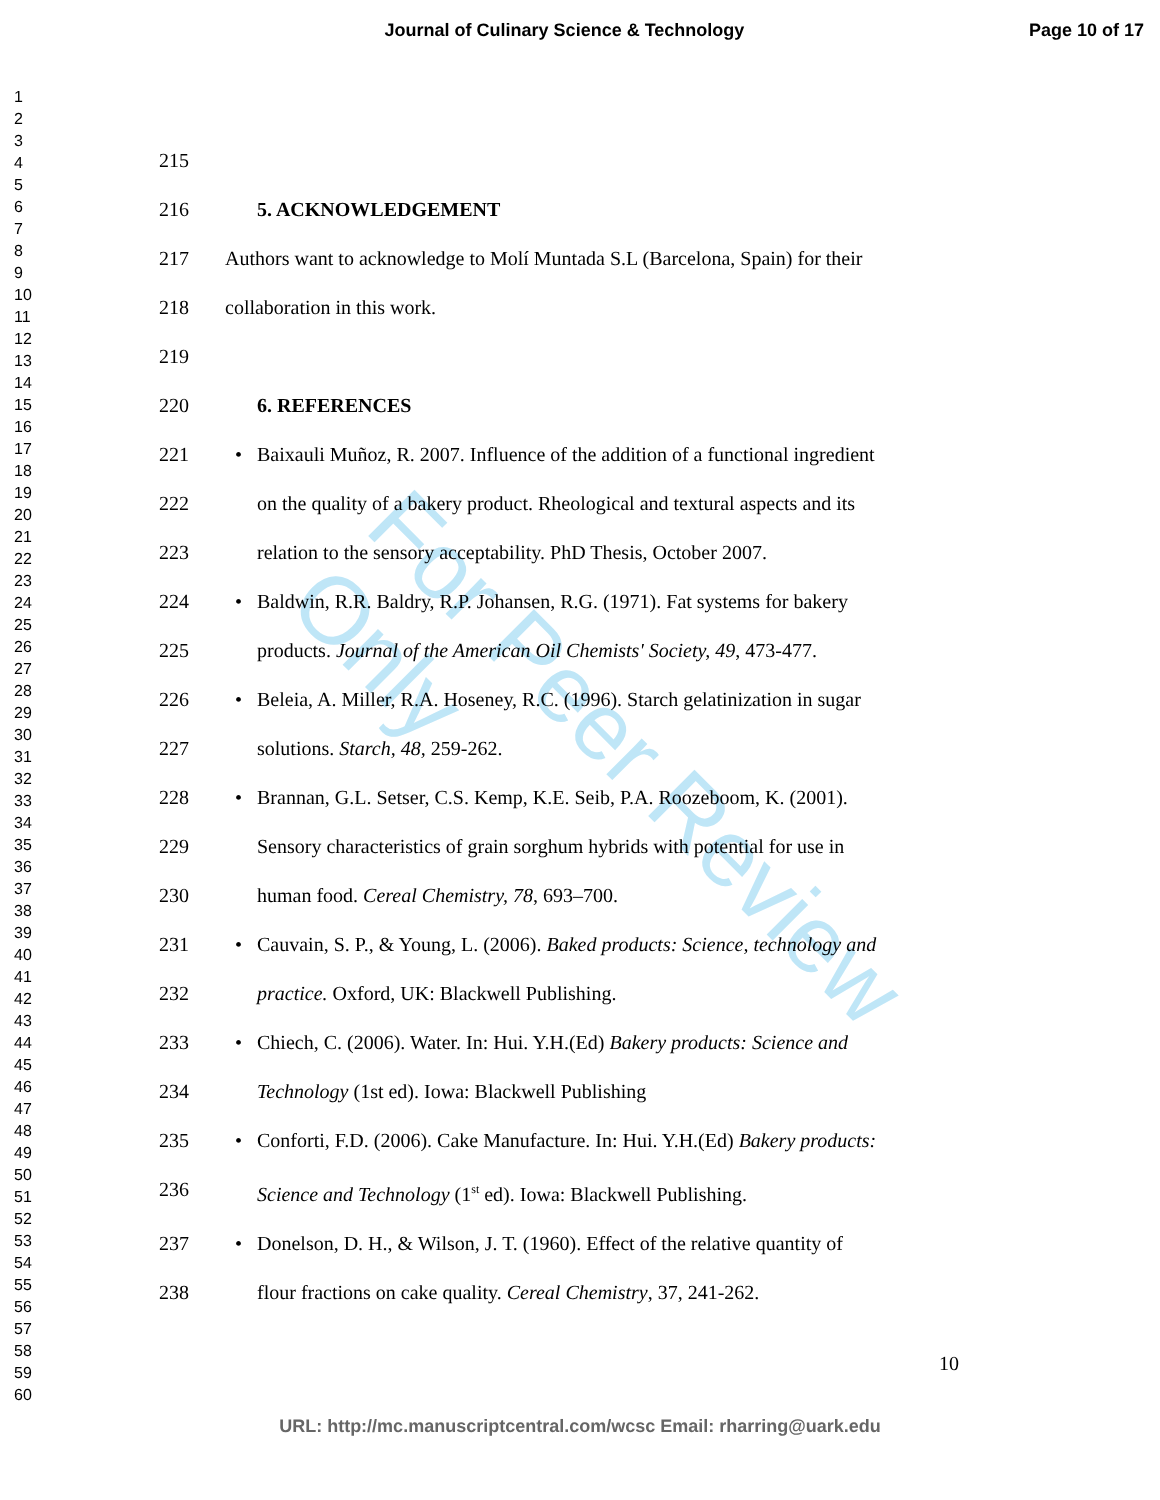Journal of Culinary Science & Technology
Page 10 of 17
1
2
3
4
5
6
7
8
9
10
11
12
13
14
15
16
17
18
19
20
21
22
23
24
25
26
27
28
29
30
31
32
33
34
35
36
37
38
39
40
41
42
43
44
45
46
47
48
49
50
51
52
53
54
55
56
57
58
59
60
215
216 5. ACKNOWLEDGEMENT
217 Authors want to acknowledge to Molí Muntada S.L (Barcelona, Spain) for their
218 collaboration in this work.
219
220 6. REFERENCES
221 • Baixauli Muñoz, R. 2007. Influence of the addition of a functional ingredient
222 on the quality of a bakery product. Rheological and textural aspects and its
223 relation to the sensory acceptability. PhD Thesis, October 2007.
224 • Baldwin, R.R. Baldry, R.P. Johansen, R.G. (1971). Fat systems for bakery
225 products. Journal of the American Oil Chemists' Society, 49, 473-477.
226 • Beleia, A. Miller, R.A. Hoseney, R.C. (1996). Starch gelatinization in sugar
227 solutions. Starch, 48, 259-262.
228 • Brannan, G.L. Setser, C.S. Kemp, K.E. Seib, P.A. Roozeboom, K. (2001).
229 Sensory characteristics of grain sorghum hybrids with potential for use in
230 human food. Cereal Chemistry, 78, 693–700.
231 • Cauvain, S. P., & Young, L. (2006). Baked products: Science, technology and
232 practice. Oxford, UK: Blackwell Publishing.
233 • Chiech, C. (2006). Water. In: Hui. Y.H.(Ed) Bakery products: Science and
234 Technology (1st ed). Iowa: Blackwell Publishing
235 • Conforti, F.D. (2006). Cake Manufacture. In: Hui. Y.H.(Ed) Bakery products:
236 Science and Technology (1<sup>st</sup> ed). Iowa: Blackwell Publishing.
237 • Donelson, D. H., & Wilson, J. T. (1960). Effect of the relative quantity of
238 flour fractions on cake quality. Cereal Chemistry, 37, 241-262.
10
URL: http://mc.manuscriptcentral.com/wcsc Email: rharring@uark.edu
For Peer Review Only